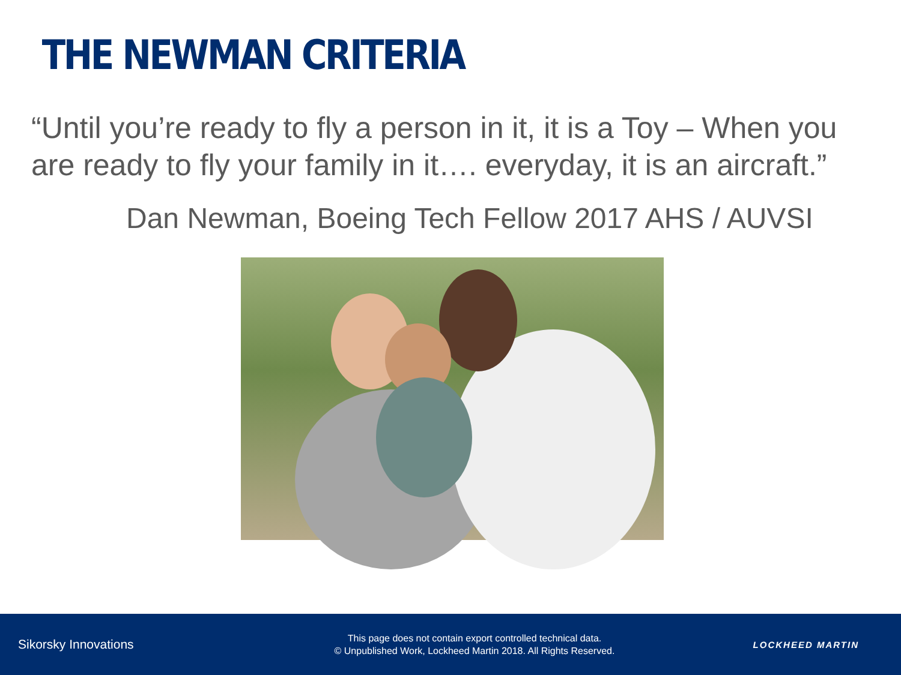THE NEWMAN CRITERIA
“Until you’re ready to fly a person in it, it is a Toy – When you are ready to fly your family in it…. everyday, it is an aircraft.”
Dan Newman, Boeing Tech Fellow 2017 AHS / AUVSI
Sikorsky Innovations
This page does not contain export controlled technical data.
© Unpublished Work, Lockheed Martin 2018. All Rights Reserved.
LOCKHEED MARTIN